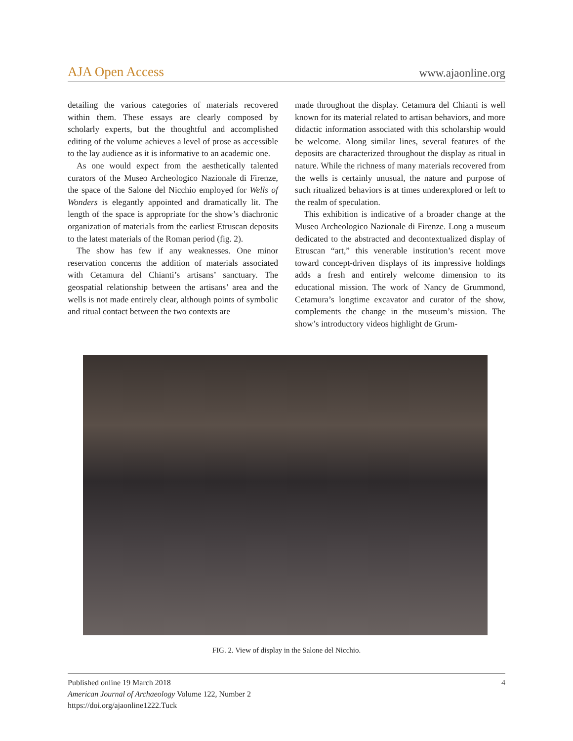AJA Open Access www.ajaonline.org
detailing the various categories of materials recovered within them. These essays are clearly composed by scholarly experts, but the thoughtful and accomplished editing of the volume achieves a level of prose as accessible to the lay audience as it is informative to an academic one.
As one would expect from the aesthetically talented curators of the Museo Archeologico Nazionale di Firenze, the space of the Salone del Nicchio employed for Wells of Wonders is elegantly appointed and dramatically lit. The length of the space is appropriate for the show’s diachronic organization of materials from the earliest Etruscan deposits to the latest materials of the Roman period (fig. 2).
The show has few if any weaknesses. One minor reservation concerns the addition of materials associated with Cetamura del Chianti’s artisans’ sanctuary. The geospatial relationship between the artisans’ area and the wells is not made entirely clear, although points of symbolic and ritual contact between the two contexts are
made throughout the display. Cetamura del Chianti is well known for its material related to artisan behaviors, and more didactic information associated with this scholarship would be welcome. Along similar lines, several features of the deposits are characterized throughout the display as ritual in nature. While the richness of many materials recovered from the wells is certainly unusual, the nature and purpose of such ritualized behaviors is at times underexplored or left to the realm of speculation.
This exhibition is indicative of a broader change at the Museo Archeologico Nazionale di Firenze. Long a museum dedicated to the abstracted and decontextualized display of Etruscan “art,” this venerable institution’s recent move toward concept-driven displays of its impressive holdings adds a fresh and entirely welcome dimension to its educational mission. The work of Nancy de Grummond, Cetamura’s longtime excavator and curator of the show, complements the change in the museum’s mission. The show’s introductory videos highlight de Grum-
FIG. 2. View of display in the Salone del Nicchio.
Published online 19 March 2018
American Journal of Archaeology Volume 122, Number 2
https://doi.org/ajaonline1222.Tuck
4